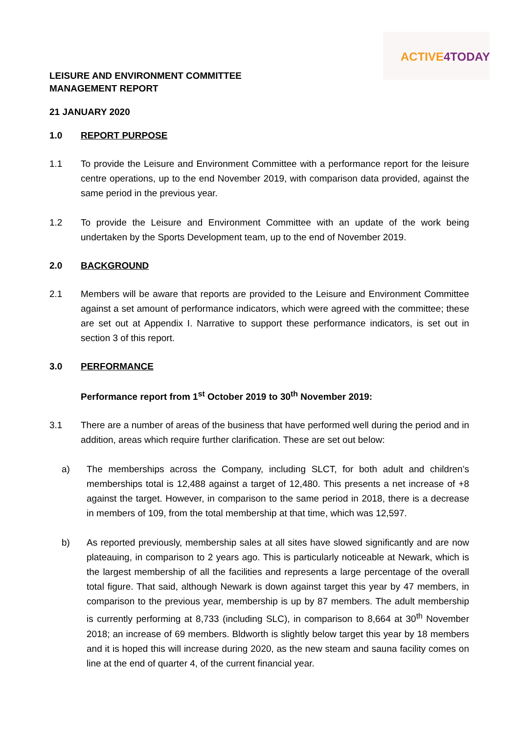ACTIVE4TODAY
LEISURE AND ENVIRONMENT COMMITTEE
MANAGEMENT REPORT
21 JANUARY 2020
1.0 REPORT PURPOSE
1.1 To provide the Leisure and Environment Committee with a performance report for the leisure centre operations, up to the end November 2019, with comparison data provided, against the same period in the previous year.
1.2 To provide the Leisure and Environment Committee with an update of the work being undertaken by the Sports Development team, up to the end of November 2019.
2.0 BACKGROUND
2.1 Members will be aware that reports are provided to the Leisure and Environment Committee against a set amount of performance indicators, which were agreed with the committee; these are set out at Appendix I. Narrative to support these performance indicators, is set out in section 3 of this report.
3.0 PERFORMANCE
Performance report from 1<sup>st</sup> October 2019 to 30<sup>th</sup> November 2019:
3.1 There are a number of areas of the business that have performed well during the period and in addition, areas which require further clarification. These are set out below:
a) The memberships across the Company, including SLCT, for both adult and children’s memberships total is 12,488 against a target of 12,480. This presents a net increase of +8 against the target. However, in comparison to the same period in 2018, there is a decrease in members of 109, from the total membership at that time, which was 12,597.
b) As reported previously, membership sales at all sites have slowed significantly and are now plateauing, in comparison to 2 years ago. This is particularly noticeable at Newark, which is the largest membership of all the facilities and represents a large percentage of the overall total figure. That said, although Newark is down against target this year by 47 members, in comparison to the previous year, membership is up by 87 members. The adult membership is currently performing at 8,733 (including SLC), in comparison to 8,664 at 30<sup>th</sup> November 2018; an increase of 69 members. Bldworth is slightly below target this year by 18 members and it is hoped this will increase during 2020, as the new steam and sauna facility comes on line at the end of quarter 4, of the current financial year.